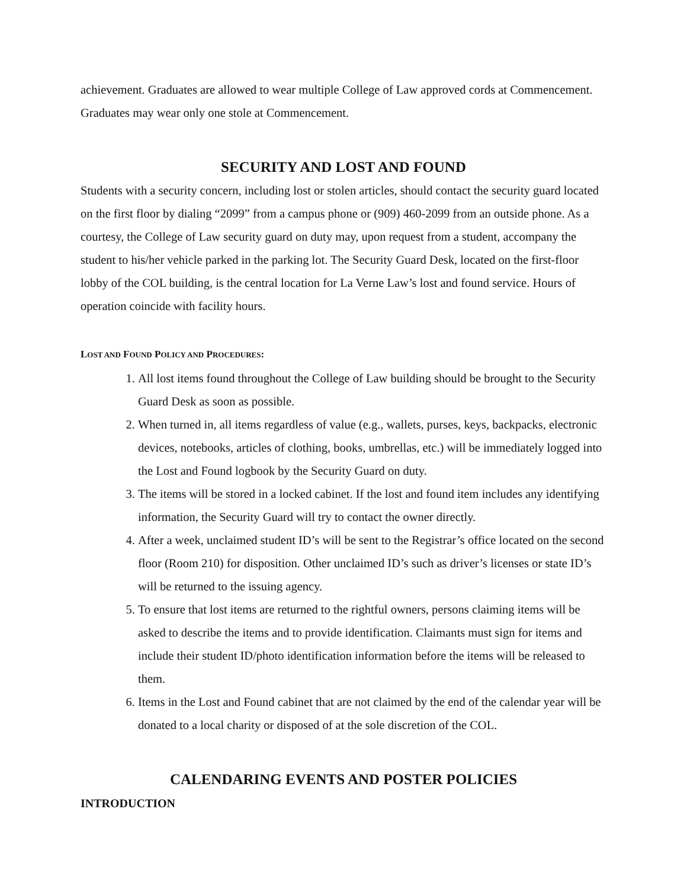achievement. Graduates are allowed to wear multiple College of Law approved cords at Commencement. Graduates may wear only one stole at Commencement.
SECURITY AND LOST AND FOUND
Students with a security concern, including lost or stolen articles, should contact the security guard located on the first floor by dialing “2099” from a campus phone or (909) 460-2099 from an outside phone. As a courtesy, the College of Law security guard on duty may, upon request from a student, accompany the student to his/her vehicle parked in the parking lot. The Security Guard Desk, located on the first-floor lobby of the COL building, is the central location for La Verne Law’s lost and found service. Hours of operation coincide with facility hours.
LOST AND FOUND POLICY AND PROCEDURES:
1. All lost items found throughout the College of Law building should be brought to the Security Guard Desk as soon as possible.
2. When turned in, all items regardless of value (e.g., wallets, purses, keys, backpacks, electronic devices, notebooks, articles of clothing, books, umbrellas, etc.) will be immediately logged into the Lost and Found logbook by the Security Guard on duty.
3. The items will be stored in a locked cabinet. If the lost and found item includes any identifying information, the Security Guard will try to contact the owner directly.
4. After a week, unclaimed student ID’s will be sent to the Registrar’s office located on the second floor (Room 210) for disposition. Other unclaimed ID’s such as driver’s licenses or state ID’s will be returned to the issuing agency.
5. To ensure that lost items are returned to the rightful owners, persons claiming items will be asked to describe the items and to provide identification. Claimants must sign for items and include their student ID/photo identification information before the items will be released to them.
6. Items in the Lost and Found cabinet that are not claimed by the end of the calendar year will be donated to a local charity or disposed of at the sole discretion of the COL.
CALENDARING EVENTS AND POSTER POLICIES
INTRODUCTION